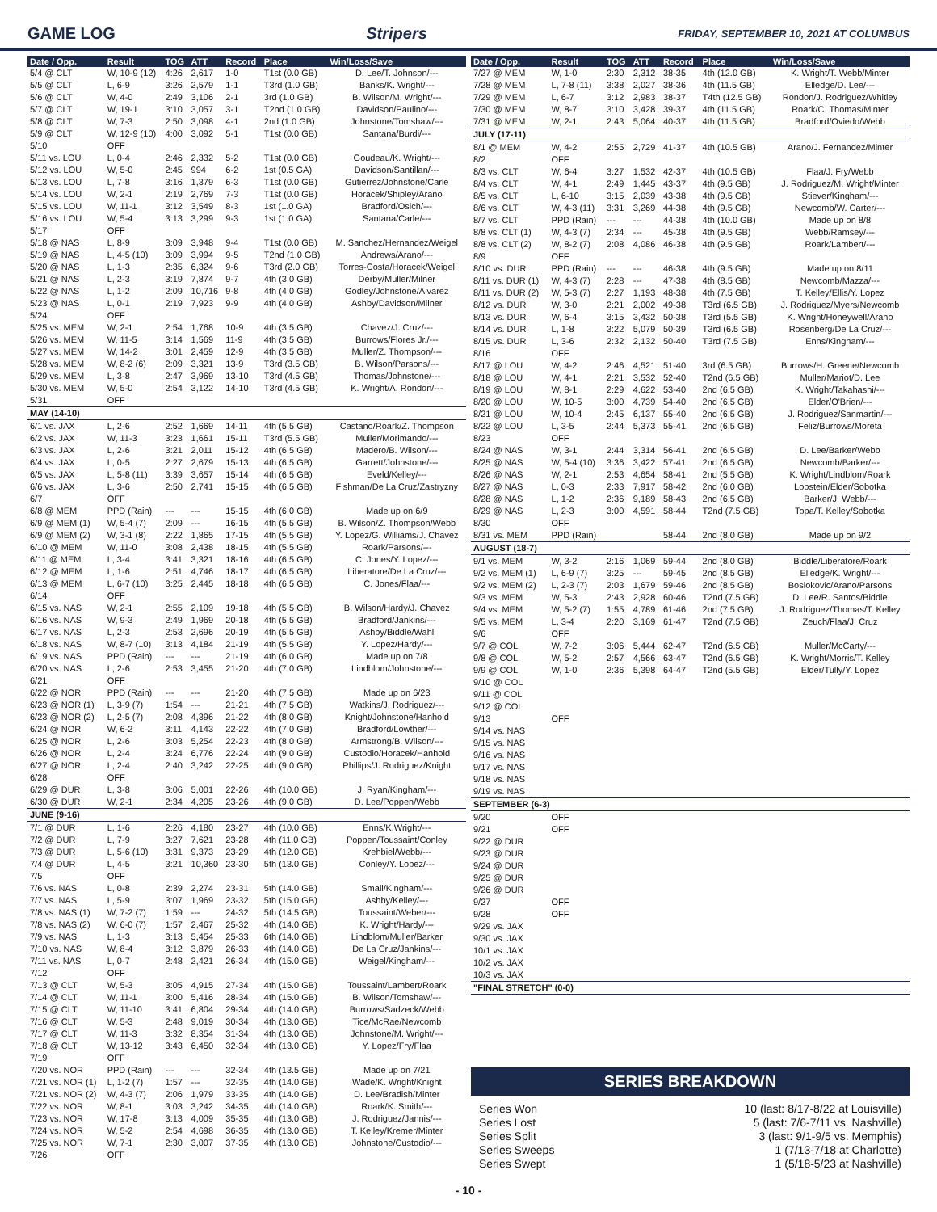GAME LOG Stripers
FRIDAY, SEPTEMBER 10, 2021 AT COLUMBUS
| Date / Opp. | Result | TOG | ATT | Record | Place | Win/Loss/Save |
| --- | --- | --- | --- | --- | --- | --- |
| 5/4 @ CLT | W, 10-9 (12) | 4:26 | 2,617 | 1-0 | T1st (0.0 GB) | D. Lee/T. Johnson/--- |
| 5/5 @ CLT | L, 6-9 | 3:26 | 2,579 | 1-1 | T3rd (1.0 GB) | Banks/K. Wright/--- |
| 5/6 @ CLT | W, 4-0 | 2:49 | 3,106 | 2-1 | 3rd (1.0 GB) | B. Wilson/M. Wright/--- |
| 5/7 @ CLT | W, 19-1 | 3:10 | 3,057 | 3-1 | T2nd (1.0 GB) | Davidson/Paulino/--- |
| 5/8 @ CLT | W, 7-3 | 2:50 | 3,098 | 4-1 | 2nd (1.0 GB) | Johnstone/Tomshaw/--- |
| 5/9 @ CLT | W, 12-9 (10) | 4:00 | 3,092 | 5-1 | T1st (0.0 GB) | Santana/Burdi/--- |
| 5/10 | OFF | | | | | |
| 5/11 vs. LOU | L, 0-4 | 2:46 | 2,332 | 5-2 | T1st (0.0 GB) | Goudeau/K. Wright/--- |
| 5/12 vs. LOU | W, 5-0 | 2:45 | 994 | 6-2 | 1st (0.5 GA) | Davidson/Santillan/--- |
| 5/13 vs. LOU | L, 7-8 | 3:16 | 1,379 | 6-3 | T1st (0.0 GB) | Gutierrez/Johnstone/Carle |
| 5/14 vs. LOU | W, 2-1 | 2:19 | 2,769 | 7-3 | T1st (0.0 GB) | Horacek/Shipley/Arano |
| 5/15 vs. LOU | W, 11-1 | 3:12 | 3,549 | 8-3 | 1st (1.0 GA) | Bradford/Osich/--- |
| 5/16 vs. LOU | W, 5-4 | 3:13 | 3,299 | 9-3 | 1st (1.0 GA) | Santana/Carle/--- |
| 5/17 | OFF | | | | | |
| 5/18 @ NAS | L, 8-9 | 3:09 | 3,948 | 9-4 | T1st (0.0 GB) | M. Sanchez/Hernandez/Weigel |
| 5/19 @ NAS | L, 4-5 (10) | 3:09 | 3,994 | 9-5 | T2nd (1.0 GB) | Andrews/Arano/--- |
| 5/20 @ NAS | L, 1-3 | 2:35 | 6,324 | 9-6 | T3rd (2.0 GB) | Torres-Costa/Horacek/Weigel |
| 5/21 @ NAS | L, 2-3 | 3:19 | 7,874 | 9-7 | 4th (3.0 GB) | Derby/Muller/Milner |
| 5/22 @ NAS | L, 1-2 | 2:09 | 10,716 | 9-8 | 4th (4.0 GB) | Godley/Johnstone/Alvarez |
| 5/23 @ NAS | L, 0-1 | 2:19 | 7,923 | 9-9 | 4th (4.0 GB) | Ashby/Davidson/Milner |
| 5/24 | OFF | | | | | |
| 5/25 vs. MEM | W, 2-1 | 2:54 | 1,768 | 10-9 | 4th (3.5 GB) | Chavez/J. Cruz/--- |
| 5/26 vs. MEM | W, 11-5 | 3:14 | 1,569 | 11-9 | 4th (3.5 GB) | Burrows/Flores Jr./--- |
| 5/27 vs. MEM | W, 14-2 | 3:01 | 2,459 | 12-9 | 4th (3.5 GB) | Muller/Z. Thompson/--- |
| 5/28 vs. MEM | W, 8-2 (6) | 2:09 | 3,321 | 13-9 | T3rd (3.5 GB) | B. Wilson/Parsons/--- |
| 5/29 vs. MEM | L, 3-8 | 2:47 | 3,969 | 13-10 | T3rd (4.5 GB) | Thomas/Johnstone/--- |
| 5/30 vs. MEM | W, 5-0 | 2:54 | 3,122 | 14-10 | T3rd (4.5 GB) | K. Wright/A. Rondon/--- |
| 5/31 | OFF | | | | | |
| MAY (14-10) | | | | | | |
| 6/1 vs. JAX | L, 2-6 | 2:52 | 1,669 | 14-11 | 4th (5.5 GB) | Castano/Roark/Z. Thompson |
| 6/2 vs. JAX | W, 11-3 | 3:23 | 1,661 | 15-11 | T3rd (5.5 GB) | Muller/Morimando/--- |
| 6/3 vs. JAX | L, 2-6 | 3:21 | 2,011 | 15-12 | 4th (6.5 GB) | Madero/B. Wilson/--- |
| 6/4 vs. JAX | L, 0-5 | 2:27 | 2,679 | 15-13 | 4th (6.5 GB) | Garrett/Johnstone/--- |
| 6/5 vs. JAX | L, 5-8 (11) | 3:39 | 3,657 | 15-14 | 4th (6.5 GB) | Eveld/Kelley/--- |
| 6/6 vs. JAX | L, 3-6 | 2:50 | 2,741 | 15-15 | 4th (6.5 GB) | Fishman/De La Cruz/Zastryzny |
| 6/7 | OFF | | | | | |
| 6/8 @ MEM | PPD (Rain) | --- | --- | 15-15 | 4th (6.0 GB) | Made up on 6/9 |
| 6/9 @ MEM (1) | W, 5-4 (7) | 2:09 | --- | 16-15 | 4th (5.5 GB) | B. Wilson/Z. Thompson/Webb |
| 6/9 @ MEM (2) | W, 3-1 (8) | 2:22 | 1,865 | 17-15 | 4th (5.5 GB) | Y. Lopez/G. Williams/J. Chavez |
| 6/10 @ MEM | W, 11-0 | 3:08 | 2,438 | 18-15 | 4th (5.5 GB) | Roark/Parsons/--- |
| 6/11 @ MEM | L, 3-4 | 3:41 | 3,321 | 18-16 | 4th (6.5 GB) | C. Jones/Y. Lopez/--- |
| 6/12 @ MEM | L, 1-6 | 2:51 | 4,746 | 18-17 | 4th (6.5 GB) | Liberatore/De La Cruz/--- |
| 6/13 @ MEM | L, 6-7 (10) | 3:25 | 2,445 | 18-18 | 4th (6.5 GB) | C. Jones/Flaa/--- |
| 6/14 | OFF | | | | | |
| 6/15 vs. NAS | W, 2-1 | 2:55 | 2,109 | 19-18 | 4th (5.5 GB) | B. Wilson/Hardy/J. Chavez |
| 6/16 vs. NAS | W, 9-3 | 2:49 | 1,969 | 20-18 | 4th (5.5 GB) | Bradford/Jankins/--- |
| 6/17 vs. NAS | L, 2-3 | 2:53 | 2,696 | 20-19 | 4th (5.5 GB) | Ashby/Biddle/Wahl |
| 6/18 vs. NAS | W, 8-7 (10) | 3:13 | 4,184 | 21-19 | 4th (5.5 GB) | Y. Lopez/Hardy/--- |
| 6/19 vs. NAS | PPD (Rain) | --- | --- | 21-19 | 4th (6.0 GB) | Made up on 7/8 |
| 6/20 vs. NAS | L, 2-6 | 2:53 | 3,455 | 21-20 | 4th (7.0 GB) | Lindblom/Johnstone/--- |
| 6/21 | OFF | | | | | |
| 6/22 @ NOR | PPD (Rain) | --- | --- | 21-20 | 4th (7.5 GB) | Made up on 6/23 |
| 6/23 @ NOR (1) | L, 3-9 (7) | 1:54 | --- | 21-21 | 4th (7.5 GB) | Watkins/J. Rodriguez/--- |
| 6/23 @ NOR (2) | L, 2-5 (7) | 2:08 | 4,396 | 21-22 | 4th (8.0 GB) | Knight/Johnstone/Hanhold |
| 6/24 @ NOR | W, 6-2 | 3:11 | 4,143 | 22-22 | 4th (7.0 GB) | Bradford/Lowther/--- |
| 6/25 @ NOR | L, 2-6 | 3:03 | 5,254 | 22-23 | 4th (8.0 GB) | Armstrong/B. Wilson/--- |
| 6/26 @ NOR | L, 2-4 | 3:24 | 6,776 | 22-24 | 4th (9.0 GB) | Custodio/Horacek/Hanhold |
| 6/27 @ NOR | L, 2-4 | 2:40 | 3,242 | 22-25 | 4th (9.0 GB) | Phillips/J. Rodriguez/Knight |
| 6/28 | OFF | | | | | |
| 6/29 @ DUR | L, 3-8 | 3:06 | 5,001 | 22-26 | 4th (10.0 GB) | J. Ryan/Kingham/--- |
| 6/30 @ DUR | W, 2-1 | 2:34 | 4,205 | 23-26 | 4th (9.0 GB) | D. Lee/Poppen/Webb |
| JUNE (9-16) | | | | | | |
| 7/1 @ DUR | L, 1-6 | 2:26 | 4,180 | 23-27 | 4th (10.0 GB) | Enns/K.Wright/--- |
| 7/2 @ DUR | L, 7-9 | 3:27 | 7,621 | 23-28 | 4th (11.0 GB) | Poppen/Toussaint/Conley |
| 7/3 @ DUR | L, 5-6 (10) | 3:31 | 9,373 | 23-29 | 4th (12.0 GB) | Krehbiel/Webb/--- |
| 7/4 @ DUR | L, 4-5 | 3:21 | 10,360 | 23-30 | 5th (13.0 GB) | Conley/Y. Lopez/--- |
| 7/5 | OFF | | | | | |
| 7/6 vs. NAS | L, 0-8 | 2:39 | 2,274 | 23-31 | 5th (14.0 GB) | Small/Kingham/--- |
| 7/7 vs. NAS | L, 5-9 | 3:07 | 1,969 | 23-32 | 5th (15.0 GB) | Ashby/Kelley/--- |
| 7/8 vs. NAS (1) | W, 7-2 (7) | 1:59 | --- | 24-32 | 5th (14.5 GB) | Toussaint/Weber/--- |
| 7/8 vs. NAS (2) | W, 6-0 (7) | 1:57 | 2,467 | 25-32 | 4th (14.0 GB) | K. Wright/Hardy/--- |
| 7/9 vs. NAS | L, 1-3 | 3:13 | 5,454 | 25-33 | 6th (14.0 GB) | Lindblom/Muller/Barker |
| 7/10 vs. NAS | W, 8-4 | 3:12 | 3,879 | 26-33 | 4th (14.0 GB) | De La Cruz/Jankins/--- |
| 7/11 vs. NAS | L, 0-7 | 2:48 | 2,421 | 26-34 | 4th (15.0 GB) | Weigel/Kingham/--- |
| 7/12 | OFF | | | | | |
| 7/13 @ CLT | W, 5-3 | 3:05 | 4,915 | 27-34 | 4th (15.0 GB) | Toussaint/Lambert/Roark |
| 7/14 @ CLT | W, 11-1 | 3:00 | 5,416 | 28-34 | 4th (15.0 GB) | B. Wilson/Tomshaw/--- |
| 7/15 @ CLT | W, 11-10 | 3:41 | 6,804 | 29-34 | 4th (14.0 GB) | Burrows/Sadzeck/Webb |
| 7/16 @ CLT | W, 5-3 | 2:48 | 9,019 | 30-34 | 4th (13.0 GB) | Tice/McRae/Newcomb |
| 7/17 @ CLT | W, 11-3 | 3:32 | 8,354 | 31-34 | 4th (13.0 GB) | Johnstone/M. Wright/--- |
| 7/18 @ CLT | W, 13-12 | 3:43 | 6,450 | 32-34 | 4th (13.0 GB) | Y. Lopez/Fry/Flaa |
| 7/19 | OFF | | | | | |
| 7/20 vs. NOR | PPD (Rain) | --- | --- | 32-34 | 4th (13.5 GB) | Made up on 7/21 |
| 7/21 vs. NOR (1) | L, 1-2 (7) | 1:57 | --- | 32-35 | 4th (14.0 GB) | Wade/K. Wright/Knight |
| 7/21 vs. NOR (2) | W, 4-3 (7) | 2:06 | 1,979 | 33-35 | 4th (14.0 GB) | D. Lee/Bradish/Minter |
| 7/22 vs. NOR | W, 8-1 | 3:03 | 3,242 | 34-35 | 4th (14.0 GB) | Roark/K. Smith/--- |
| 7/23 vs. NOR | W, 17-8 | 3:13 | 4,009 | 35-35 | 4th (13.0 GB) | J. Rodriguez/Jannis/--- |
| 7/24 vs. NOR | W, 5-2 | 2:54 | 4,698 | 36-35 | 4th (13.0 GB) | T. Kelley/Kremer/Minter |
| 7/25 vs. NOR | W, 7-1 | 2:30 | 3,007 | 37-35 | 4th (13.0 GB) | Johnstone/Custodio/--- |
| 7/26 | OFF | | | | | |
| Date / Opp. | Result | TOG | ATT | Record | Place | Win/Loss/Save |
| --- | --- | --- | --- | --- | --- | --- |
| 7/27 @ MEM | W, 1-0 | 2:30 | 2,312 | 38-35 | 4th (12.0 GB) | K. Wright/T. Webb/Minter |
| 7/28 @ MEM | L, 7-8 (11) | 3:38 | 2,027 | 38-36 | 4th (11.5 GB) | Elledge/D. Lee/--- |
| 7/29 @ MEM | L, 6-7 | 3:12 | 2,983 | 38-37 | T4th (12.5 GB) | Rondon/J. Rodriguez/Whitley |
| 7/30 @ MEM | W, 8-7 | 3:10 | 3,428 | 39-37 | 4th (11.5 GB) | Roark/C. Thomas/Minter |
| 7/31 @ MEM | W, 2-1 | 2:43 | 5,064 | 40-37 | 4th (11.5 GB) | Bradford/Oviedo/Webb |
| JULY (17-11) | | | | | | |
| 8/1 @ MEM | W, 4-2 | 2:55 | 2,729 | 41-37 | 4th (10.5 GB) | Arano/J. Fernandez/Minter |
| 8/2 | OFF | | | | | |
| 8/3 vs. CLT | W, 6-4 | 3:27 | 1,532 | 42-37 | 4th (10.5 GB) | Flaa/J. Fry/Webb |
| 8/4 vs. CLT | W, 4-1 | 2:49 | 1,445 | 43-37 | 4th (9.5 GB) | J. Rodriguez/M. Wright/Minter |
| 8/5 vs. CLT | L, 6-10 | 3:15 | 2,039 | 43-38 | 4th (9.5 GB) | Stiever/Kingham/--- |
| 8/6 vs. CLT | W, 4-3 (11) | 3:31 | 3,269 | 44-38 | 4th (9.5 GB) | Newcomb/W. Carter/--- |
| 8/7 vs. CLT | PPD (Rain) | --- | --- | 44-38 | 4th (10.0 GB) | Made up on 8/8 |
| 8/8 vs. CLT (1) | W, 4-3 (7) | 2:34 | --- | 45-38 | 4th (9.5 GB) | Webb/Ramsey/--- |
| 8/8 vs. CLT (2) | W, 8-2 (7) | 2:08 | 4,086 | 46-38 | 4th (9.5 GB) | Roark/Lambert/--- |
| 8/9 | OFF | | | | | |
| 8/10 vs. DUR | PPD (Rain) | --- | --- | 46-38 | 4th (9.5 GB) | Made up on 8/11 |
| 8/11 vs. DUR (1) | W, 4-3 (7) | 2:28 | --- | 47-38 | 4th (8.5 GB) | Newcomb/Mazza/--- |
| 8/11 vs. DUR (2) | W, 5-3 (7) | 2:27 | 1,193 | 48-38 | 4th (7.5 GB) | T. Kelley/Ellis/Y. Lopez |
| 8/12 vs. DUR | W, 3-0 | 2:21 | 2,002 | 49-38 | T3rd (6.5 GB) | J. Rodriguez/Myers/Newcomb |
| 8/13 vs. DUR | W, 6-4 | 3:15 | 3,432 | 50-38 | T3rd (5.5 GB) | K. Wright/Honeywell/Arano |
| 8/14 vs. DUR | L, 1-8 | 3:22 | 5,079 | 50-39 | T3rd (6.5 GB) | Rosenberg/De La Cruz/--- |
| 8/15 vs. DUR | L, 3-6 | 2:32 | 2,132 | 50-40 | T3rd (7.5 GB) | Enns/Kingham/--- |
| 8/16 | OFF | | | | | |
| 8/17 @ LOU | W, 4-2 | 2:46 | 4,521 | 51-40 | 3rd (6.5 GB) | Burrows/H. Greene/Newcomb |
| 8/18 @ LOU | W, 4-1 | 2:21 | 3,532 | 52-40 | T2nd (6.5 GB) | Muller/Mariot/D. Lee |
| 8/19 @ LOU | W, 8-1 | 2:29 | 4,622 | 53-40 | 2nd (6.5 GB) | K. Wright/Takahashi/--- |
| 8/20 @ LOU | W, 10-5 | 3:00 | 4,739 | 54-40 | 2nd (6.5 GB) | Elder/O'Brien/--- |
| 8/21 @ LOU | W, 10-4 | 2:45 | 6,137 | 55-40 | 2nd (6.5 GB) | J. Rodriguez/Sanmartin/--- |
| 8/22 @ LOU | L, 3-5 | 2:44 | 5,373 | 55-41 | 2nd (6.5 GB) | Feliz/Burrows/Moreta |
| 8/23 | OFF | | | | | |
| 8/24 @ NAS | W, 3-1 | 2:44 | 3,314 | 56-41 | 2nd (6.5 GB) | D. Lee/Barker/Webb |
| 8/25 @ NAS | W, 5-4 (10) | 3:36 | 3,422 | 57-41 | 2nd (6.5 GB) | Newcomb/Barker/--- |
| 8/26 @ NAS | W, 2-1 | 2:53 | 4,654 | 58-41 | 2nd (5.5 GB) | K. Wright/Lindblom/Roark |
| 8/27 @ NAS | L, 0-3 | 2:33 | 7,917 | 58-42 | 2nd (6.0 GB) | Lobstein/Elder/Sobotka |
| 8/28 @ NAS | L, 1-2 | 2:36 | 9,189 | 58-43 | 2nd (6.5 GB) | Barker/J. Webb/--- |
| 8/29 @ NAS | L, 2-3 | 3:00 | 4,591 | 58-44 | T2nd (7.5 GB) | Topa/T. Kelley/Sobotka |
| 8/30 | OFF | | | | | |
| 8/31 vs. MEM | PPD (Rain) | | | 58-44 | 2nd (8.0 GB) | Made up on 9/2 |
| AUGUST (18-7) | | | | | | |
| 9/1 vs. MEM | W, 3-2 | 2:16 | 1,069 | 59-44 | 2nd (8.0 GB) | Biddle/Liberatore/Roark |
| 9/2 vs. MEM (1) | L, 6-9 (7) | 3:25 | --- | 59-45 | 2nd (8.5 GB) | Elledge/K. Wright/--- |
| 9/2 vs. MEM (2) | L, 2-3 (7) | 2:03 | 1,679 | 59-46 | 2nd (8.5 GB) | Bosiokovic/Arano/Parsons |
| 9/3 vs. MEM | W, 5-3 | 2:43 | 2,928 | 60-46 | T2nd (7.5 GB) | D. Lee/R. Santos/Biddle |
| 9/4 vs. MEM | W, 5-2 (7) | 1:55 | 4,789 | 61-46 | 2nd (7.5 GB) | J. Rodriguez/Thomas/T. Kelley |
| 9/5 vs. MEM | L, 3-4 | 2:20 | 3,169 | 61-47 | T2nd (7.5 GB) | Zeuch/Flaa/J. Cruz |
| 9/6 | OFF | | | | | |
| 9/7 @ COL | W, 7-2 | 3:06 | 5,444 | 62-47 | T2nd (6.5 GB) | Muller/McCarty/--- |
| 9/8 @ COL | W, 5-2 | 2:57 | 4,566 | 63-47 | T2nd (6.5 GB) | K. Wright/Morris/T. Kelley |
| 9/9 @ COL | W, 1-0 | 2:36 | 5,398 | 64-47 | T2nd (5.5 GB) | Elder/Tully/Y. Lopez |
| 9/10 @ COL | | | | | | |
| 9/11 @ COL | | | | | | |
| 9/12 @ COL | | | | | | |
| 9/13 | OFF | | | | | |
| 9/14 vs. NAS | | | | | | |
| 9/15 vs. NAS | | | | | | |
| 9/16 vs. NAS | | | | | | |
| 9/17 vs. NAS | | | | | | |
| 9/18 vs. NAS | | | | | | |
| 9/19 vs. NAS | | | | | | |
| SEPTEMBER (6-3) | | | | | | |
| 9/20 | OFF | | | | | |
| 9/21 | OFF | | | | | |
| 9/22 @ DUR | | | | | | |
| 9/23 @ DUR | | | | | | |
| 9/24 @ DUR | | | | | | |
| 9/25 @ DUR | | | | | | |
| 9/26 @ DUR | | | | | | |
| 9/27 | OFF | | | | | |
| 9/28 | OFF | | | | | |
| 9/29 vs. JAX | | | | | | |
| 9/30 vs. JAX | | | | | | |
| 10/1 vs. JAX | | | | | | |
| 10/2 vs. JAX | | | | | | |
| 10/3 vs. JAX | | | | | | |
| "FINAL STRETCH" (0-0) | | | | | | |
SERIES BREAKDOWN
Series Won 10 (last: 8/17-8/22 at Louisville)
Series Lost 5 (last: 7/6-7/11 vs. Nashville)
Series Split 3 (last: 9/1-9/5 vs. Memphis)
Series Sweeps 1 (7/13-7/18 at Charlotte)
Series Swept 1 (5/18-5/23 at Nashville)
- 10 -